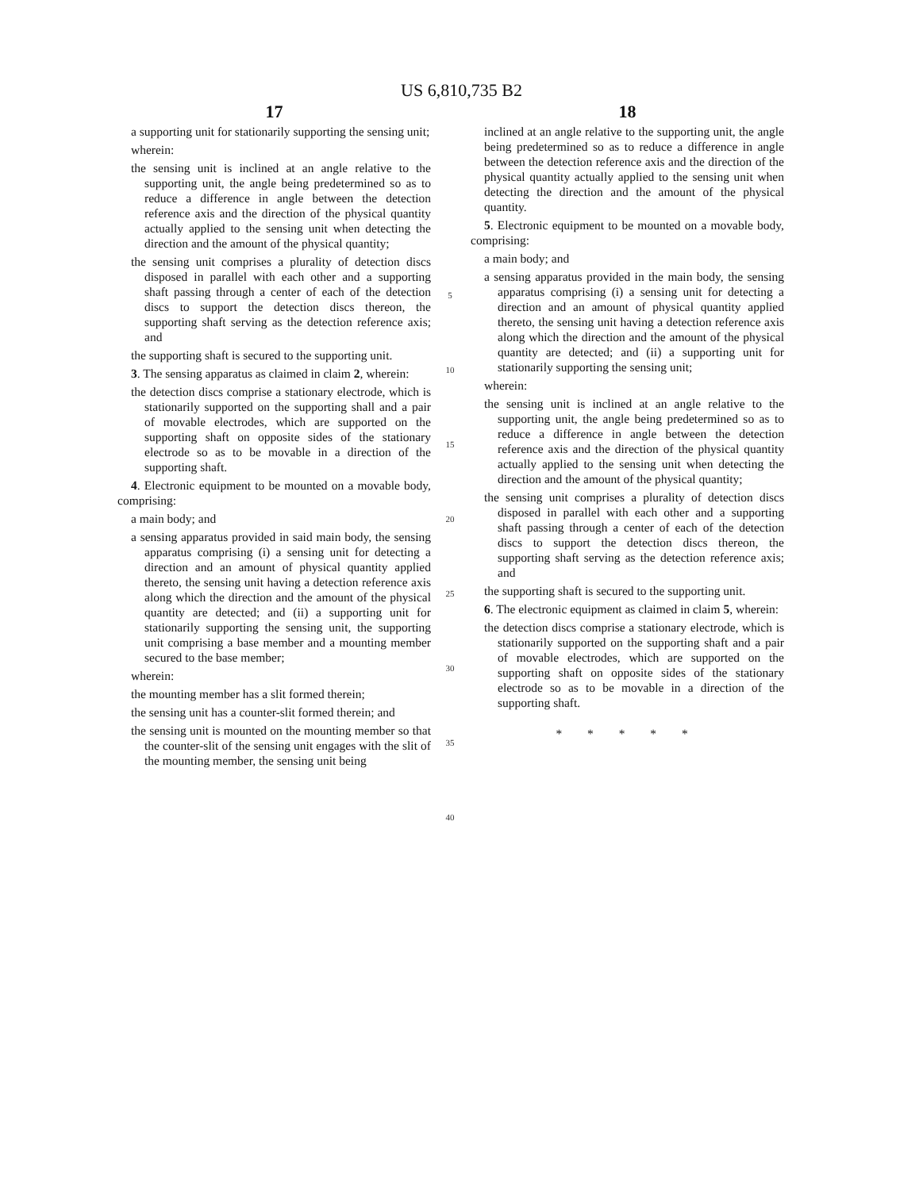US 6,810,735 B2
17
a supporting unit for stationarily supporting the sensing unit;
wherein:
the sensing unit is inclined at an angle relative to the supporting unit, the angle being predetermined so as to reduce a difference in angle between the detection reference axis and the direction of the physical quantity actually applied to the sensing unit when detecting the direction and the amount of the physical quantity;
the sensing unit comprises a plurality of detection discs disposed in parallel with each other and a supporting shaft passing through a center of each of the detection discs to support the detection discs thereon, the supporting shaft serving as the detection reference axis; and
the supporting shaft is secured to the supporting unit.
3. The sensing apparatus as claimed in claim 2, wherein:
the detection discs comprise a stationary electrode, which is stationarily supported on the supporting shall and a pair of movable electrodes, which are supported on the supporting shaft on opposite sides of the stationary electrode so as to be movable in a direction of the supporting shaft.
4. Electronic equipment to be mounted on a movable body, comprising:
a main body; and
a sensing apparatus provided in said main body, the sensing apparatus comprising (i) a sensing unit for detecting a direction and an amount of physical quantity applied thereto, the sensing unit having a detection reference axis along which the direction and the amount of the physical quantity are detected; and (ii) a supporting unit for stationarily supporting the sensing unit, the supporting unit comprising a base member and a mounting member secured to the base member;
wherein:
the mounting member has a slit formed therein;
the sensing unit has a counter-slit formed therein; and
the sensing unit is mounted on the mounting member so that the counter-slit of the sensing unit engages with the slit of the mounting member, the sensing unit being
5
10
15
20
25
30
35
40
18
inclined at an angle relative to the supporting unit, the angle being predetermined so as to reduce a difference in angle between the detection reference axis and the direction of the physical quantity actually applied to the sensing unit when detecting the direction and the amount of the physical quantity.
5. Electronic equipment to be mounted on a movable body, comprising:
a main body; and
a sensing apparatus provided in the main body, the sensing apparatus comprising (i) a sensing unit for detecting a direction and an amount of physical quantity applied thereto, the sensing unit having a detection reference axis along which the direction and the amount of the physical quantity are detected; and (ii) a supporting unit for stationarily supporting the sensing unit;
wherein:
the sensing unit is inclined at an angle relative to the supporting unit, the angle being predetermined so as to reduce a difference in angle between the detection reference axis and the direction of the physical quantity actually applied to the sensing unit when detecting the direction and the amount of the physical quantity;
the sensing unit comprises a plurality of detection discs disposed in parallel with each other and a supporting shaft passing through a center of each of the detection discs to support the detection discs thereon, the supporting shaft serving as the detection reference axis; and
the supporting shaft is secured to the supporting unit.
6. The electronic equipment as claimed in claim 5, wherein:
the detection discs comprise a stationary electrode, which is stationarily supported on the supporting shaft and a pair of movable electrodes, which are supported on the supporting shaft on opposite sides of the stationary electrode so as to be movable in a direction of the supporting shaft.
* * * * *